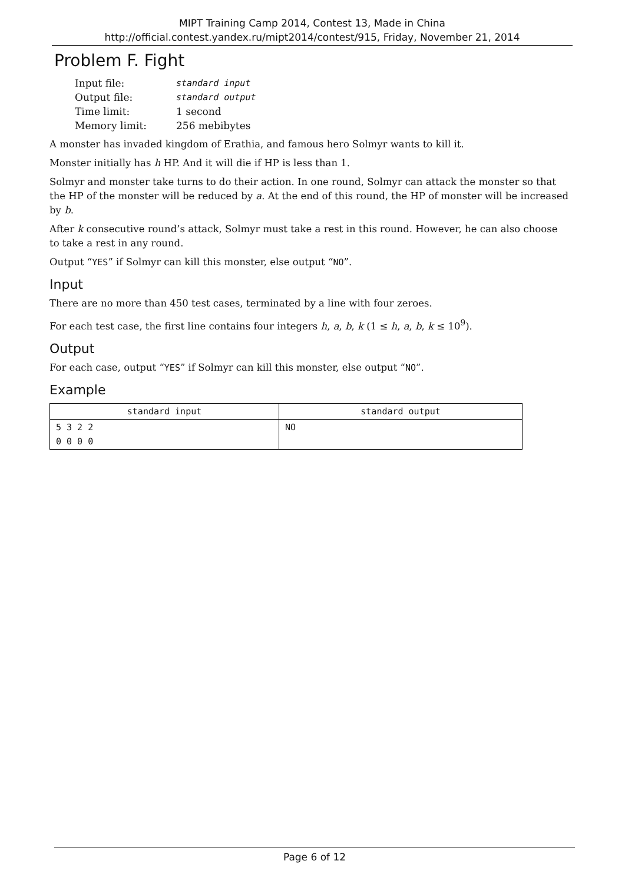MIPT Training Camp 2014, Contest 13, Made in China
http://official.contest.yandex.ru/mipt2014/contest/915, Friday, November 21, 2014
Problem F. Fight
| Input file: | standard input |
| Output file: | standard output |
| Time limit: | 1 second |
| Memory limit: | 256 mebibytes |
A monster has invaded kingdom of Erathia, and famous hero Solmyr wants to kill it.
Monster initially has h HP. And it will die if HP is less than 1.
Solmyr and monster take turns to do their action. In one round, Solmyr can attack the monster so that the HP of the monster will be reduced by a. At the end of this round, the HP of monster will be increased by b.
After k consecutive round’s attack, Solmyr must take a rest in this round. However, he can also choose to take a rest in any round.
Output “YES” if Solmyr can kill this monster, else output “NO”.
Input
There are no more than 450 test cases, terminated by a line with four zeroes.
For each test case, the first line contains four integers h, a, b, k (1 ≤ h, a, b, k ≤ 10<sup>9</sup>).
Output
For each case, output “YES” if Solmyr can kill this monster, else output “NO”.
Example
| standard input | standard output |
| --- | --- |
| 5 3 2 2 0 0 0 0 | NO |
Page 6 of 12